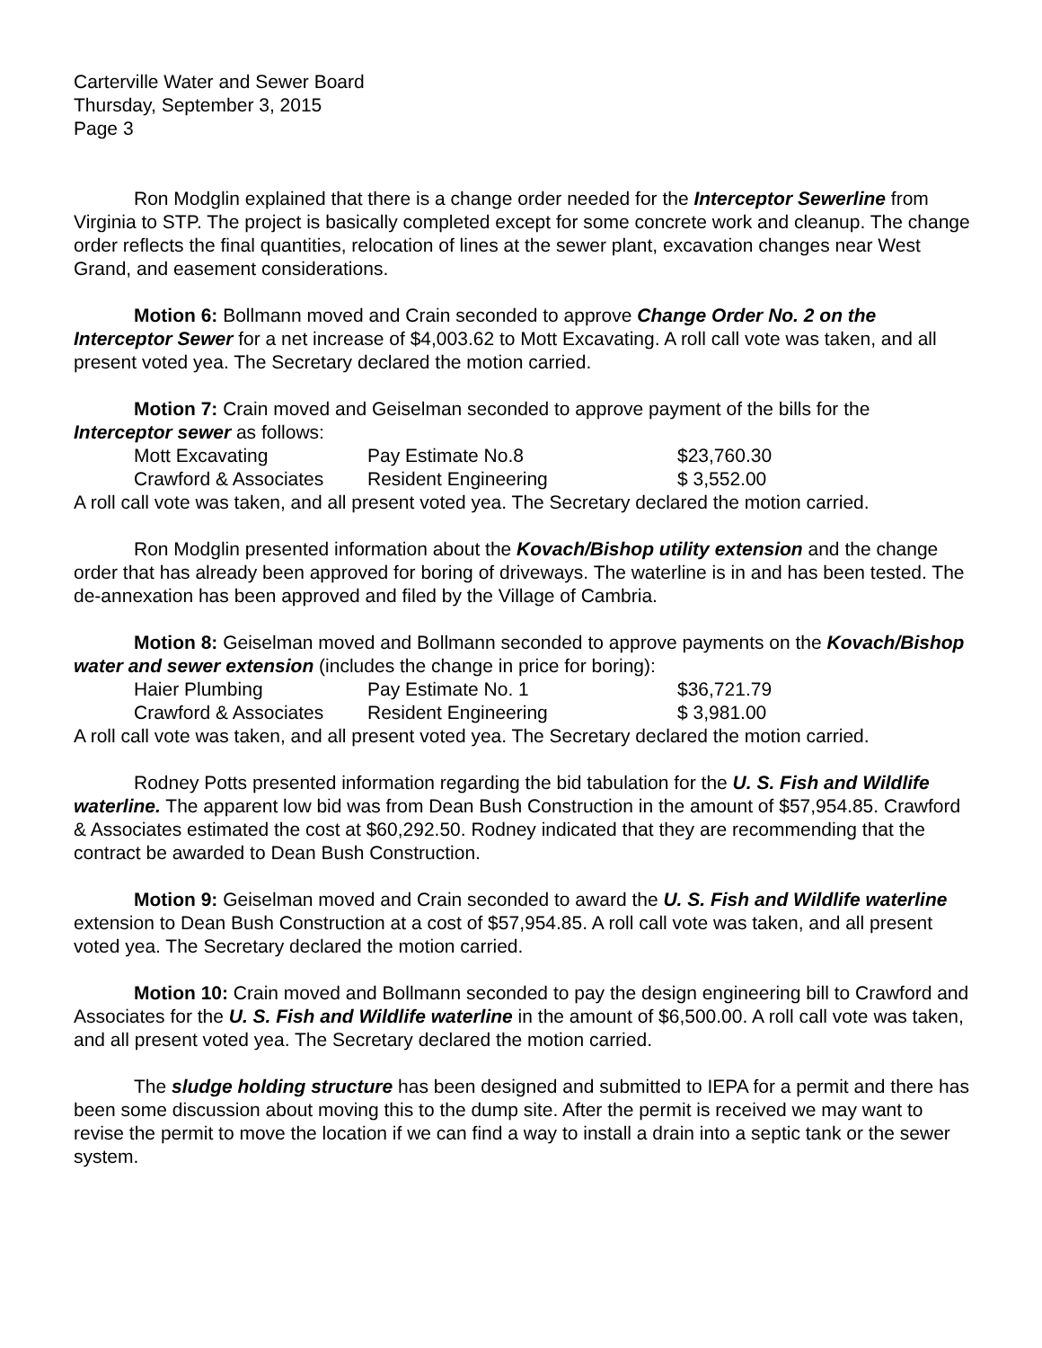Carterville Water and Sewer Board
Thursday, September 3, 2015
Page 3
Ron Modglin explained that there is a change order needed for the Interceptor Sewerline from Virginia to STP. The project is basically completed except for some concrete work and cleanup. The change order reflects the final quantities, relocation of lines at the sewer plant, excavation changes near West Grand, and easement considerations.
Motion 6: Bollmann moved and Crain seconded to approve Change Order No. 2 on the Interceptor Sewer for a net increase of $4,003.62 to Mott Excavating. A roll call vote was taken, and all present voted yea. The Secretary declared the motion carried.
Motion 7: Crain moved and Geiselman seconded to approve payment of the bills for the Interceptor sewer as follows:
| Mott Excavating | Pay Estimate No.8 | $23,760.30 |
| Crawford & Associates | Resident Engineering | $ 3,552.00 |
A roll call vote was taken, and all present voted yea. The Secretary declared the motion carried.
Ron Modglin presented information about the Kovach/Bishop utility extension and the change order that has already been approved for boring of driveways. The waterline is in and has been tested. The de-annexation has been approved and filed by the Village of Cambria.
Motion 8: Geiselman moved and Bollmann seconded to approve payments on the Kovach/Bishop water and sewer extension (includes the change in price for boring):
| Haier Plumbing | Pay Estimate No. 1 | $36,721.79 |
| Crawford & Associates | Resident Engineering | $ 3,981.00 |
A roll call vote was taken, and all present voted yea. The Secretary declared the motion carried.
Rodney Potts presented information regarding the bid tabulation for the U. S. Fish and Wildlife waterline. The apparent low bid was from Dean Bush Construction in the amount of $57,954.85. Crawford & Associates estimated the cost at $60,292.50. Rodney indicated that they are recommending that the contract be awarded to Dean Bush Construction.
Motion 9: Geiselman moved and Crain seconded to award the U. S. Fish and Wildlife waterline extension to Dean Bush Construction at a cost of $57,954.85. A roll call vote was taken, and all present voted yea. The Secretary declared the motion carried.
Motion 10: Crain moved and Bollmann seconded to pay the design engineering bill to Crawford and Associates for the U. S. Fish and Wildlife waterline in the amount of $6,500.00. A roll call vote was taken, and all present voted yea. The Secretary declared the motion carried.
The sludge holding structure has been designed and submitted to IEPA for a permit and there has been some discussion about moving this to the dump site. After the permit is received we may want to revise the permit to move the location if we can find a way to install a drain into a septic tank or the sewer system.